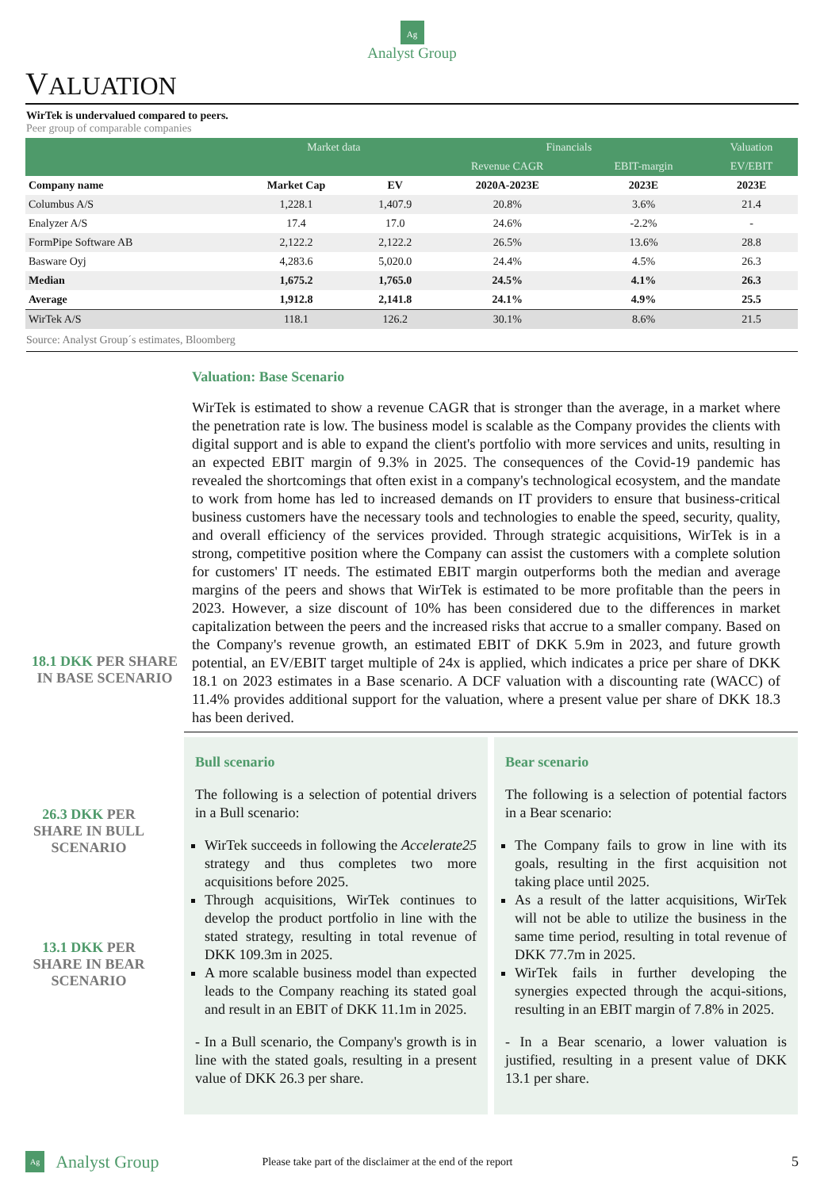Ag
Analyst Group
VALUATION
WirTek is undervalued compared to peers.
Peer group of comparable companies
| | Market data | | Financials | | Valuation |
| --- | --- | --- | --- | --- | --- |
| | | | Revenue CAGR | EBIT-margin | EV/EBIT |
| Company name | Market Cap | EV | 2020A-2023E | 2023E | 2023E |
| Columbus A/S | 1,228.1 | 1,407.9 | 20.8% | 3.6% | 21.4 |
| Enalyzer A/S | 17.4 | 17.0 | 24.6% | -2.2% | - |
| FormPipe Software AB | 2,122.2 | 2,122.2 | 26.5% | 13.6% | 28.8 |
| Basware Oyj | 4,283.6 | 5,020.0 | 24.4% | 4.5% | 26.3 |
| Median | 1,675.2 | 1,765.0 | 24.5% | 4.1% | 26.3 |
| Average | 1,912.8 | 2,141.8 | 24.1% | 4.9% | 25.5 |
| WirTek A/S | 118.1 | 126.2 | 30.1% | 8.6% | 21.5 |
Source: Analyst Group´s estimates, Bloomberg
18.1 DKK PER SHARE IN BASE SCENARIO
Valuation: Base Scenario
WirTek is estimated to show a revenue CAGR that is stronger than the average, in a market where the penetration rate is low. The business model is scalable as the Company provides the clients with digital support and is able to expand the client's portfolio with more services and units, resulting in an expected EBIT margin of 9.3% in 2025. The consequences of the Covid-19 pandemic has revealed the shortcomings that often exist in a company's technological ecosystem, and the mandate to work from home has led to increased demands on IT providers to ensure that business-critical business customers have the necessary tools and technologies to enable the speed, security, quality, and overall efficiency of the services provided. Through strategic acquisitions, WirTek is in a strong, competitive position where the Company can assist the customers with a complete solution for customers' IT needs. The estimated EBIT margin outperforms both the median and average margins of the peers and shows that WirTek is estimated to be more profitable than the peers in 2023. However, a size discount of 10% has been considered due to the differences in market capitalization between the peers and the increased risks that accrue to a smaller company. Based on the Company's revenue growth, an estimated EBIT of DKK 5.9m in 2023, and future growth potential, an EV/EBIT target multiple of 24x is applied, which indicates a price per share of DKK 18.1 on 2023 estimates in a Base scenario. A DCF valuation with a discounting rate (WACC) of 11.4% provides additional support for the valuation, where a present value per share of DKK 18.3 has been derived.
26.3 DKK PER SHARE IN BULL SCENARIO
13.1 DKK PER SHARE IN BEAR SCENARIO
Bull scenario
The following is a selection of potential drivers in a Bull scenario:
WirTek succeeds in following the Accelerate25 strategy and thus completes two more acquisitions before 2025.
Through acquisitions, WirTek continues to develop the product portfolio in line with the stated strategy, resulting in total revenue of DKK 109.3m in 2025.
A more scalable business model than expected leads to the Company reaching its stated goal and result in an EBIT of DKK 11.1m in 2025.
- In a Bull scenario, the Company's growth is in line with the stated goals, resulting in a present value of DKK 26.3 per share.
Bear scenario
The following is a selection of potential factors in a Bear scenario:
The Company fails to grow in line with its goals, resulting in the first acquisition not taking place until 2025.
As a result of the latter acquisitions, WirTek will not be able to utilize the business in the same time period, resulting in total revenue of DKK 77.7m in 2025.
WirTek fails in further developing the synergies expected through the acqui-sitions, resulting in an EBIT margin of 7.8% in 2025.
- In a Bear scenario, a lower valuation is justified, resulting in a present value of DKK 13.1 per share.
Ag Analyst Group Please take part of the disclaimer at the end of the report 5